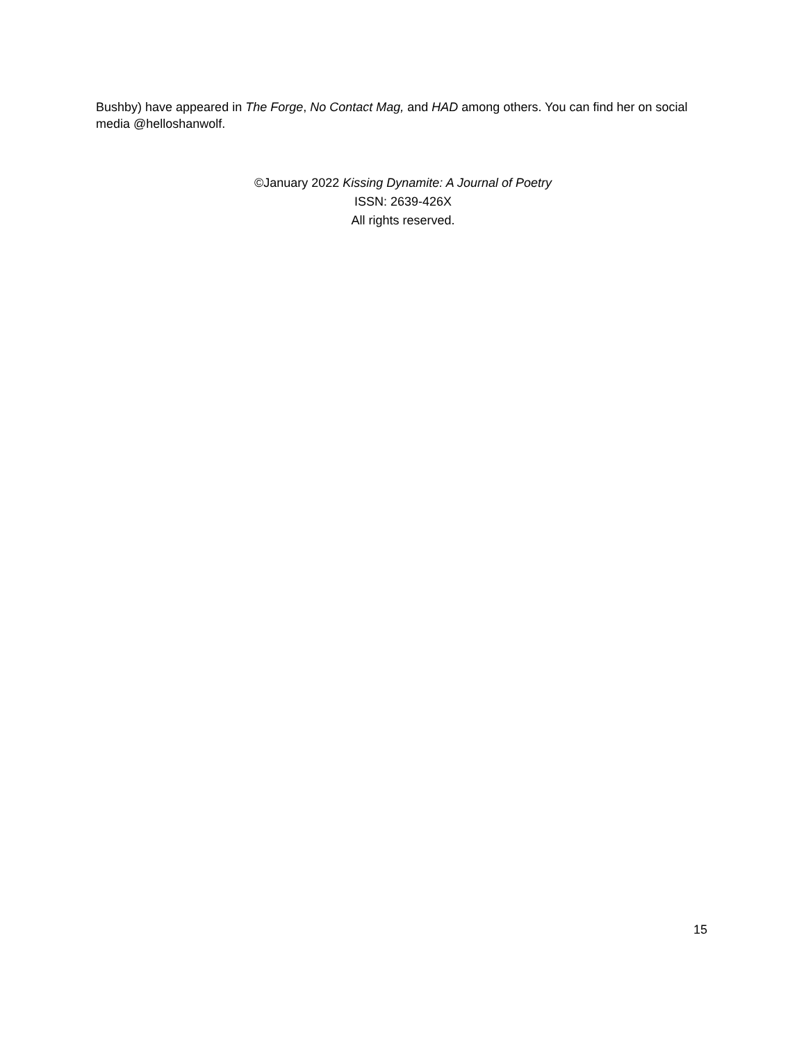Bushby) have appeared in The Forge, No Contact Mag, and HAD among others. You can find her on social media @helloshanwolf.
©January 2022 Kissing Dynamite: A Journal of Poetry
ISSN: 2639-426X
All rights reserved.
15